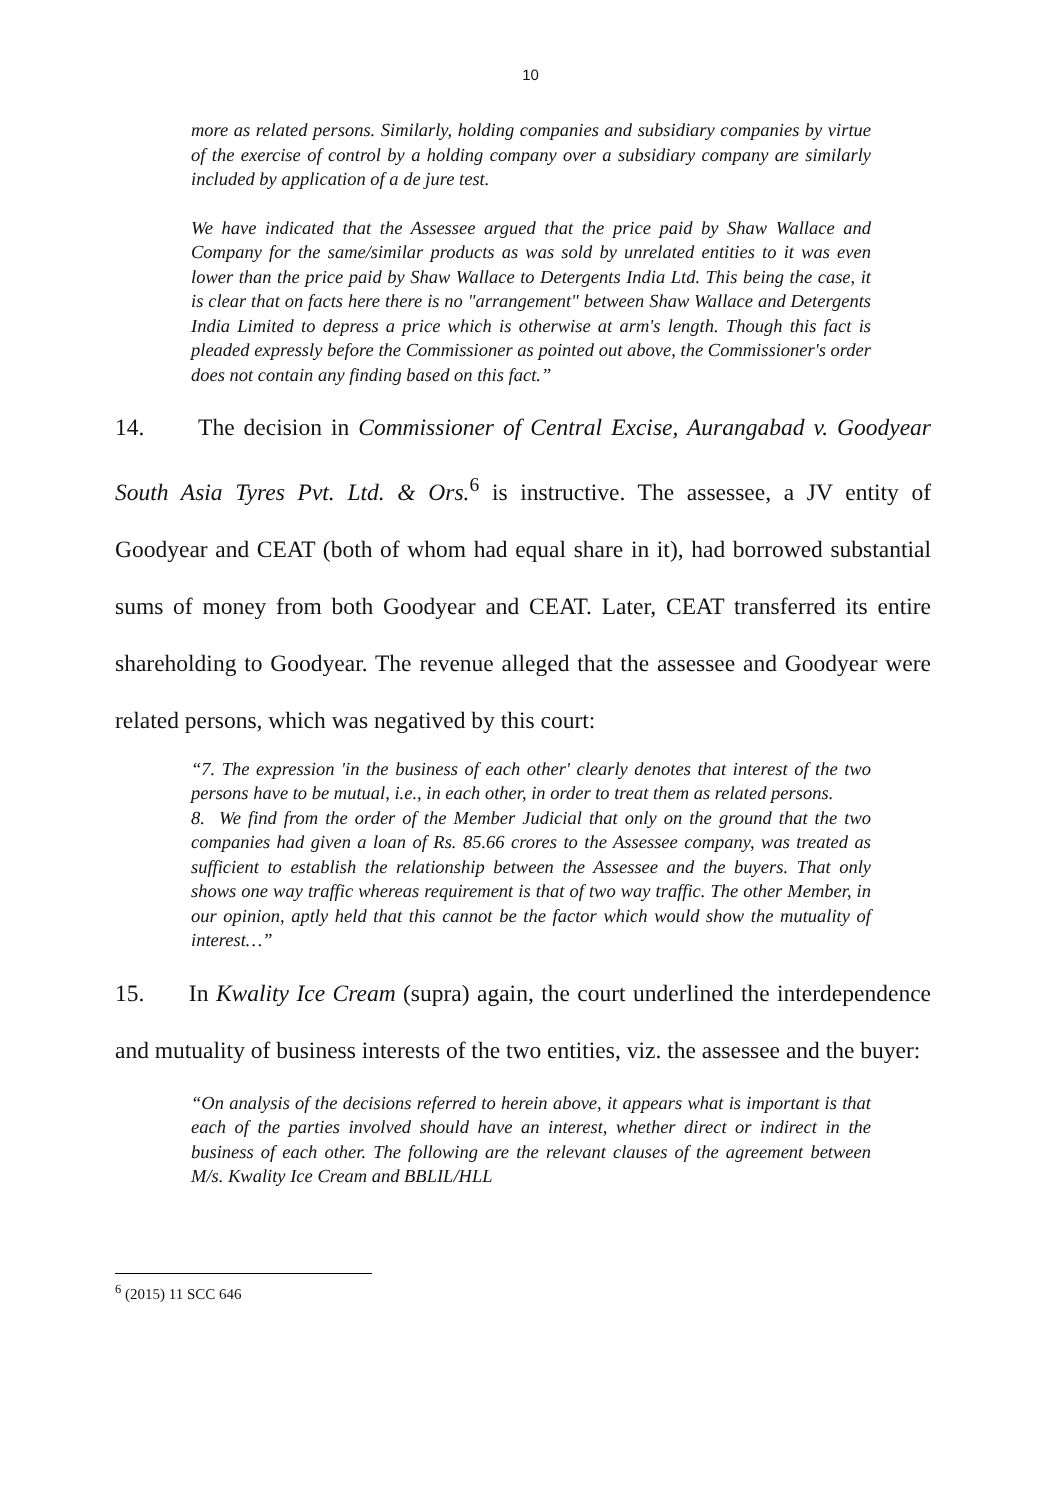10
more as related persons. Similarly, holding companies and subsidiary companies by virtue of the exercise of control by a holding company over a subsidiary company are similarly included by application of a de jure test.
We have indicated that the Assessee argued that the price paid by Shaw Wallace and Company for the same/similar products as was sold by unrelated entities to it was even lower than the price paid by Shaw Wallace to Detergents India Ltd. This being the case, it is clear that on facts here there is no "arrangement" between Shaw Wallace and Detergents India Limited to depress a price which is otherwise at arm's length. Though this fact is pleaded expressly before the Commissioner as pointed out above, the Commissioner's order does not contain any finding based on this fact.”
14. The decision in Commissioner of Central Excise, Aurangabad v. Goodyear South Asia Tyres Pvt. Ltd. & Ors.<sup>6</sup> is instructive. The assessee, a JV entity of Goodyear and CEAT (both of whom had equal share in it), had borrowed substantial sums of money from both Goodyear and CEAT. Later, CEAT transferred its entire shareholding to Goodyear. The revenue alleged that the assessee and Goodyear were related persons, which was negatived by this court:
“7. The expression 'in the business of each other' clearly denotes that interest of the two persons have to be mutual, i.e., in each other, in order to treat them as related persons.
8. We find from the order of the Member Judicial that only on the ground that the two companies had given a loan of Rs. 85.66 crores to the Assessee company, was treated as sufficient to establish the relationship between the Assessee and the buyers. That only shows one way traffic whereas requirement is that of two way traffic. The other Member, in our opinion, aptly held that this cannot be the factor which would show the mutuality of interest…”
15. In Kwality Ice Cream (supra) again, the court underlined the interdependence and mutuality of business interests of the two entities, viz. the assessee and the buyer:
“On analysis of the decisions referred to herein above, it appears what is important is that each of the parties involved should have an interest, whether direct or indirect in the business of each other. The following are the relevant clauses of the agreement between M/s. Kwality Ice Cream and BBLIL/HLL
<sup>6</sup> (2015) 11 SCC 646